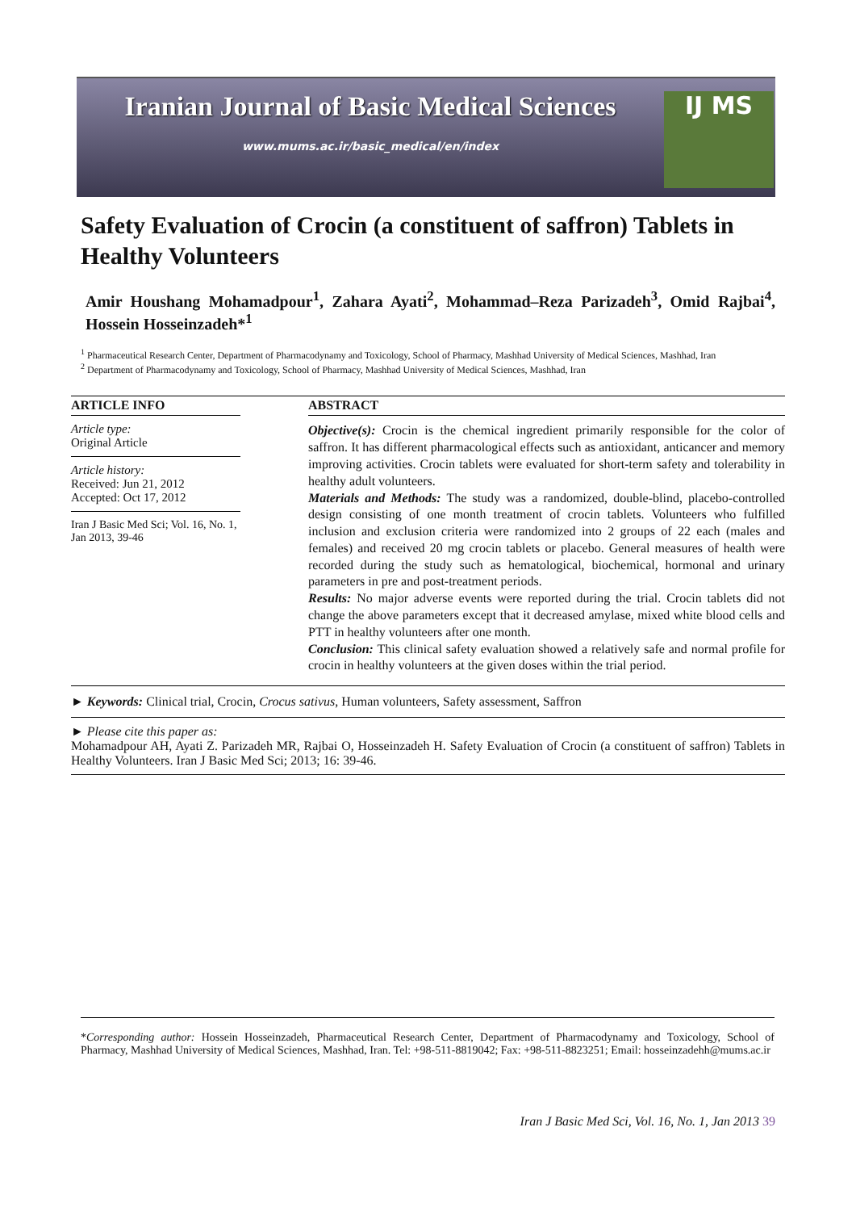Iranian Journal of Basic Medical Sciences
www.mums.ac.ir/basic_medical/en/index
IJ MS
Safety Evaluation of Crocin (a constituent of saffron) Tablets in Healthy Volunteers
Amir Houshang Mohamadpour<sup>1</sup>, Zahara Ayati<sup>2</sup>, Mohammad–Reza Parizadeh<sup>3</sup>, Omid Rajbai<sup>4</sup>, Hossein Hosseinzadeh*<sup>1</sup>
<sup>1</sup> Pharmaceutical Research Center, Department of Pharmacodynamy and Toxicology, School of Pharmacy, Mashhad University of Medical Sciences, Mashhad, Iran
<sup>2</sup> Department of Pharmacodynamy and Toxicology, School of Pharmacy, Mashhad University of Medical Sciences, Mashhad, Iran
ARTICLE INFO
Article type:
Original Article
Article history:
Received: Jun 21, 2012
Accepted: Oct 17, 2012
Iran J Basic Med Sci; Vol. 16, No. 1, Jan 2013, 39-46
ABSTRACT
Objective(s): Crocin is the chemical ingredient primarily responsible for the color of saffron. It has different pharmacological effects such as antioxidant, anticancer and memory improving activities. Crocin tablets were evaluated for short-term safety and tolerability in healthy adult volunteers.
Materials and Methods: The study was a randomized, double-blind, placebo-controlled design consisting of one month treatment of crocin tablets. Volunteers who fulfilled inclusion and exclusion criteria were randomized into 2 groups of 22 each (males and females) and received 20 mg crocin tablets or placebo. General measures of health were recorded during the study such as hematological, biochemical, hormonal and urinary parameters in pre and post-treatment periods.
Results: No major adverse events were reported during the trial. Crocin tablets did not change the above parameters except that it decreased amylase, mixed white blood cells and PTT in healthy volunteers after one month.
Conclusion: This clinical safety evaluation showed a relatively safe and normal profile for crocin in healthy volunteers at the given doses within the trial period.
► Keywords: Clinical trial, Crocin, Crocus sativus, Human volunteers, Safety assessment, Saffron
► Please cite this paper as:
Mohamadpour AH, Ayati Z. Parizadeh MR, Rajbai O, Hosseinzadeh H. Safety Evaluation of Crocin (a constituent of saffron) Tablets in Healthy Volunteers. Iran J Basic Med Sci; 2013; 16: 39-46.
*Corresponding author: Hossein Hosseinzadeh, Pharmaceutical Research Center, Department of Pharmacodynamy and Toxicology, School of Pharmacy, Mashhad University of Medical Sciences, Mashhad, Iran. Tel: +98-511-8819042; Fax: +98-511-8823251; Email: hosseinzadehh@mums.ac.ir
Iran J Basic Med Sci, Vol. 16, No. 1, Jan 2013 39